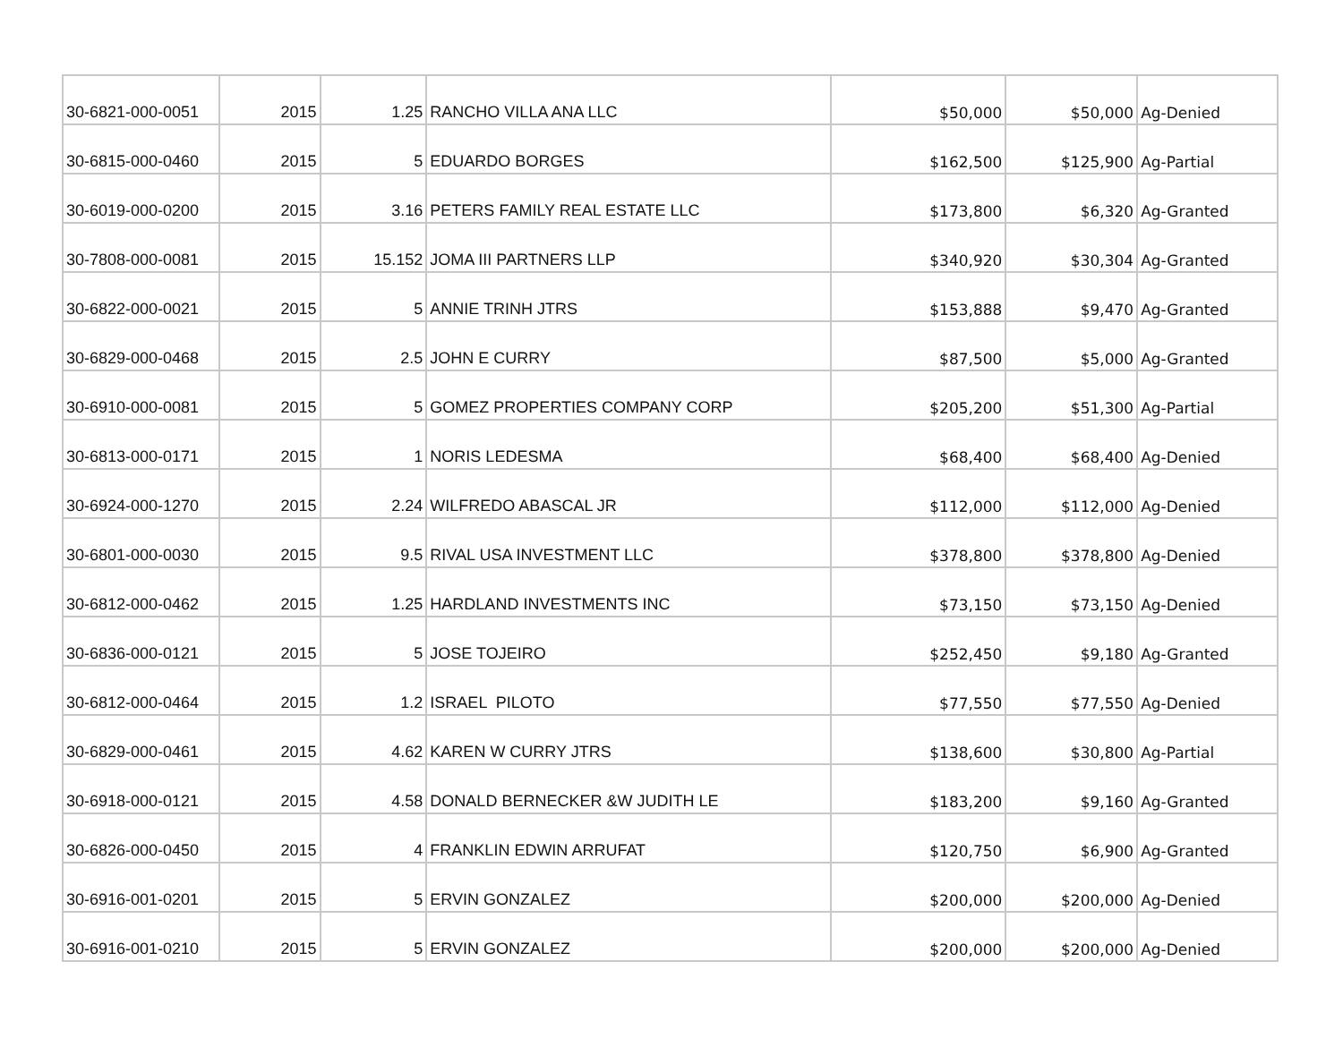| 30-6821-000-0051 | 2015 | 1.25 | RANCHO VILLA ANA LLC | $50,000 | $50,000 | Ag-Denied |
| 30-6815-000-0460 | 2015 | 5 | EDUARDO BORGES | $162,500 | $125,900 | Ag-Partial |
| 30-6019-000-0200 | 2015 | 3.16 | PETERS FAMILY REAL ESTATE LLC | $173,800 | $6,320 | Ag-Granted |
| 30-7808-000-0081 | 2015 | 15.152 | JOMA III PARTNERS LLP | $340,920 | $30,304 | Ag-Granted |
| 30-6822-000-0021 | 2015 | 5 | ANNIE TRINH JTRS | $153,888 | $9,470 | Ag-Granted |
| 30-6829-000-0468 | 2015 | 2.5 | JOHN E CURRY | $87,500 | $5,000 | Ag-Granted |
| 30-6910-000-0081 | 2015 | 5 | GOMEZ PROPERTIES COMPANY CORP | $205,200 | $51,300 | Ag-Partial |
| 30-6813-000-0171 | 2015 | 1 | NORIS LEDESMA | $68,400 | $68,400 | Ag-Denied |
| 30-6924-000-1270 | 2015 | 2.24 | WILFREDO ABASCAL JR | $112,000 | $112,000 | Ag-Denied |
| 30-6801-000-0030 | 2015 | 9.5 | RIVAL USA INVESTMENT LLC | $378,800 | $378,800 | Ag-Denied |
| 30-6812-000-0462 | 2015 | 1.25 | HARDLAND INVESTMENTS INC | $73,150 | $73,150 | Ag-Denied |
| 30-6836-000-0121 | 2015 | 5 | JOSE TOJEIRO | $252,450 | $9,180 | Ag-Granted |
| 30-6812-000-0464 | 2015 | 1.2 | ISRAEL PILOTO | $77,550 | $77,550 | Ag-Denied |
| 30-6829-000-0461 | 2015 | 4.62 | KAREN W CURRY JTRS | $138,600 | $30,800 | Ag-Partial |
| 30-6918-000-0121 | 2015 | 4.58 | DONALD BERNECKER &W JUDITH LE | $183,200 | $9,160 | Ag-Granted |
| 30-6826-000-0450 | 2015 | 4 | FRANKLIN EDWIN ARRUFAT | $120,750 | $6,900 | Ag-Granted |
| 30-6916-001-0201 | 2015 | 5 | ERVIN GONZALEZ | $200,000 | $200,000 | Ag-Denied |
| 30-6916-001-0210 | 2015 | 5 | ERVIN GONZALEZ | $200,000 | $200,000 | Ag-Denied |